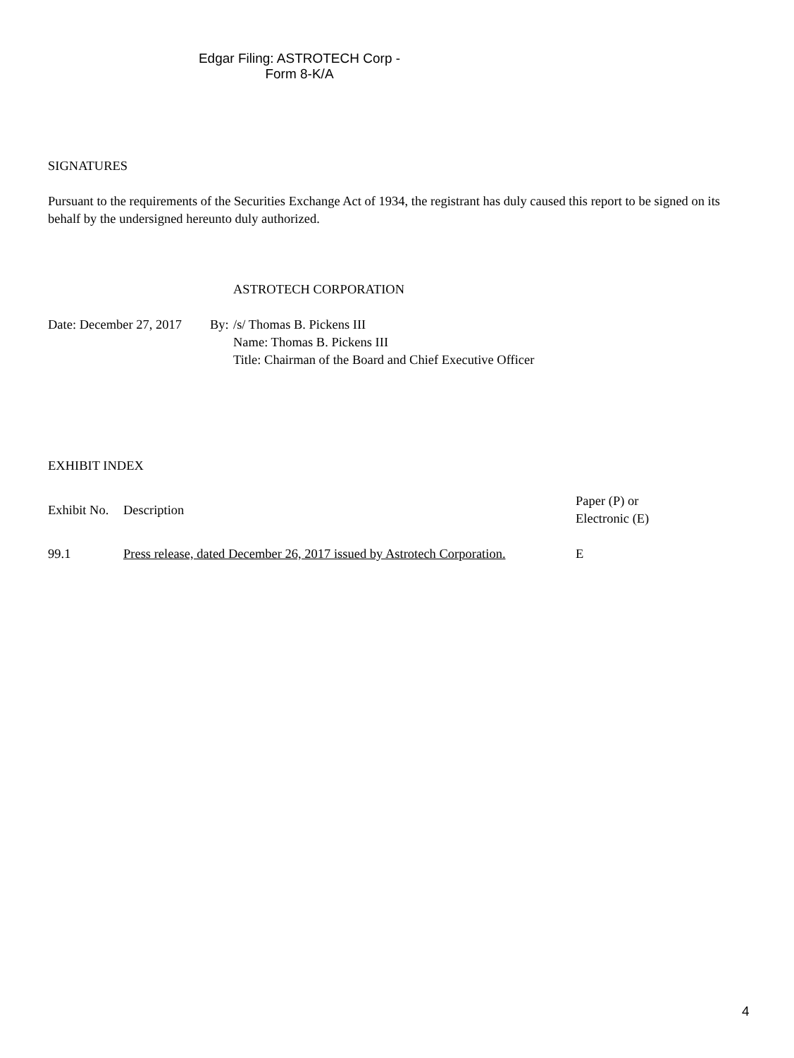Edgar Filing: ASTROTECH Corp - Form 8-K/A
SIGNATURES
Pursuant to the requirements of the Securities Exchange Act of 1934, the registrant has duly caused this report to be signed on its behalf by the undersigned hereunto duly authorized.
ASTROTECH CORPORATION
| Date: December 27, 2017 | By: | /s/ Thomas B. Pickens III |
| | | Name: Thomas B. Pickens III |
| | | Title: Chairman of the Board and Chief Executive Officer |
EXHIBIT INDEX
| Exhibit No. | Description | Paper (P) or Electronic (E) |
| 99.1 | Press release, dated December 26, 2017 issued by Astrotech Corporation. | E |
4